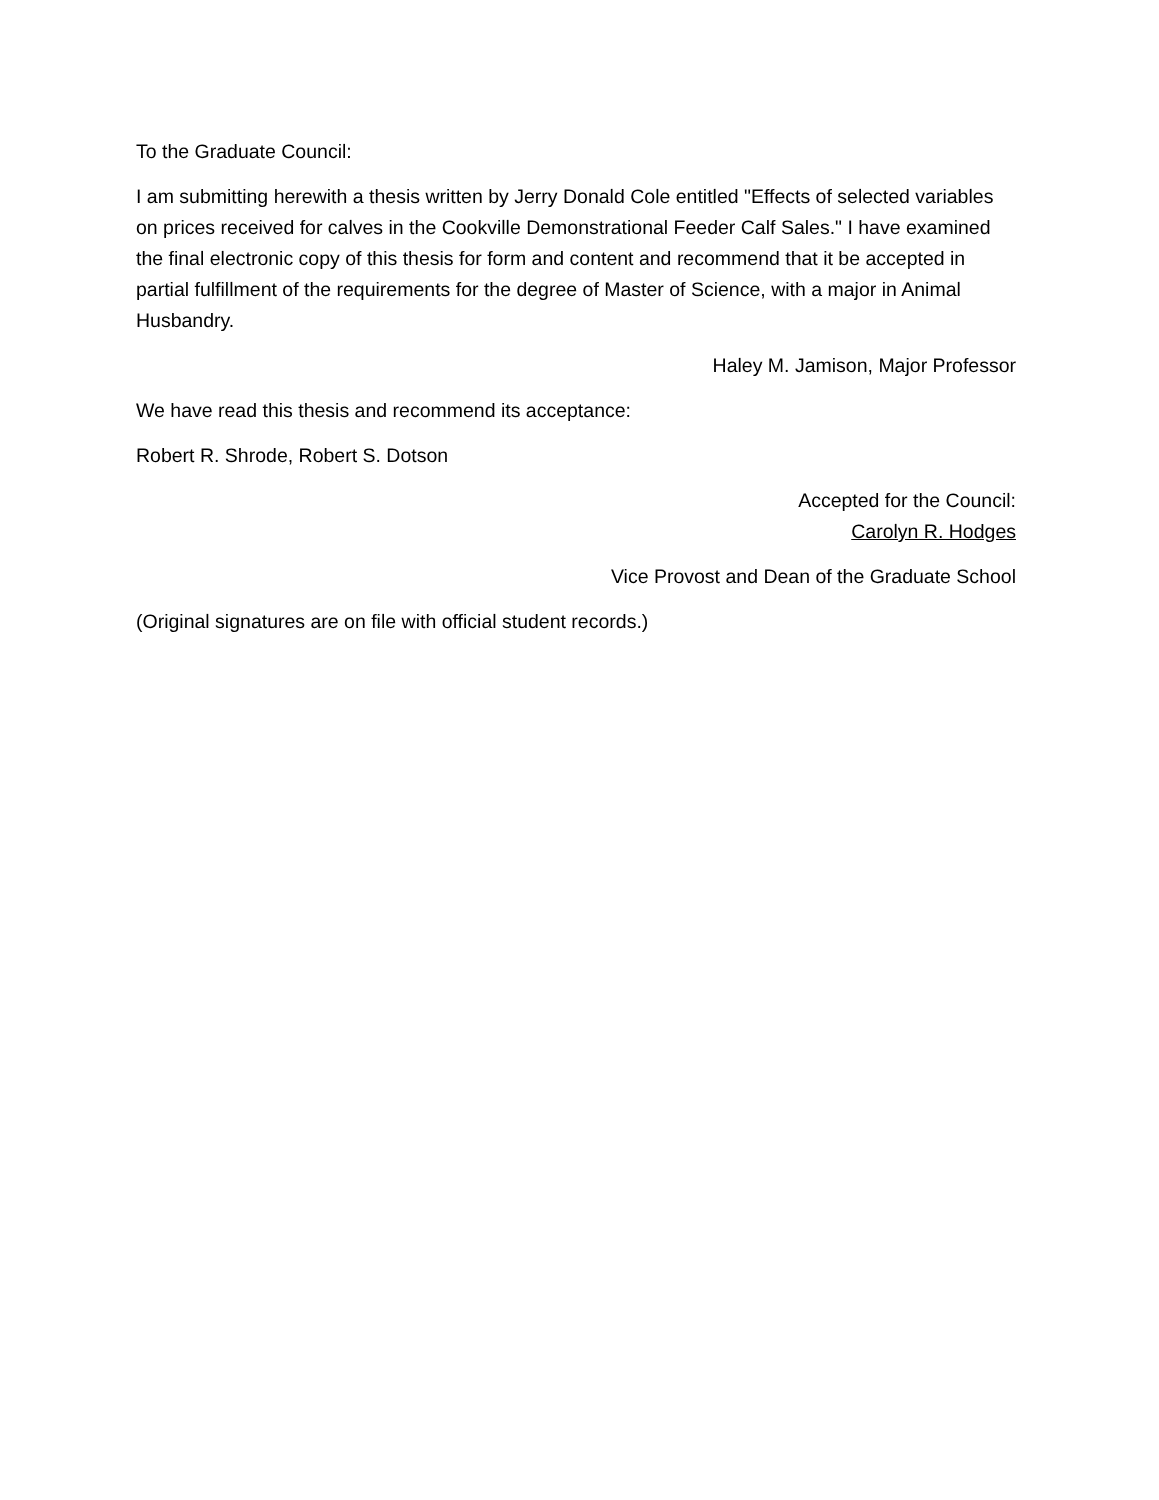To the Graduate Council:
I am submitting herewith a thesis written by Jerry Donald Cole entitled "Effects of selected variables on prices received for calves in the Cookville Demonstrational Feeder Calf Sales." I have examined the final electronic copy of this thesis for form and content and recommend that it be accepted in partial fulfillment of the requirements for the degree of Master of Science, with a major in Animal Husbandry.
Haley M. Jamison, Major Professor
We have read this thesis and recommend its acceptance:
Robert R. Shrode, Robert S. Dotson
Accepted for the Council:
Carolyn R. Hodges
Vice Provost and Dean of the Graduate School
(Original signatures are on file with official student records.)